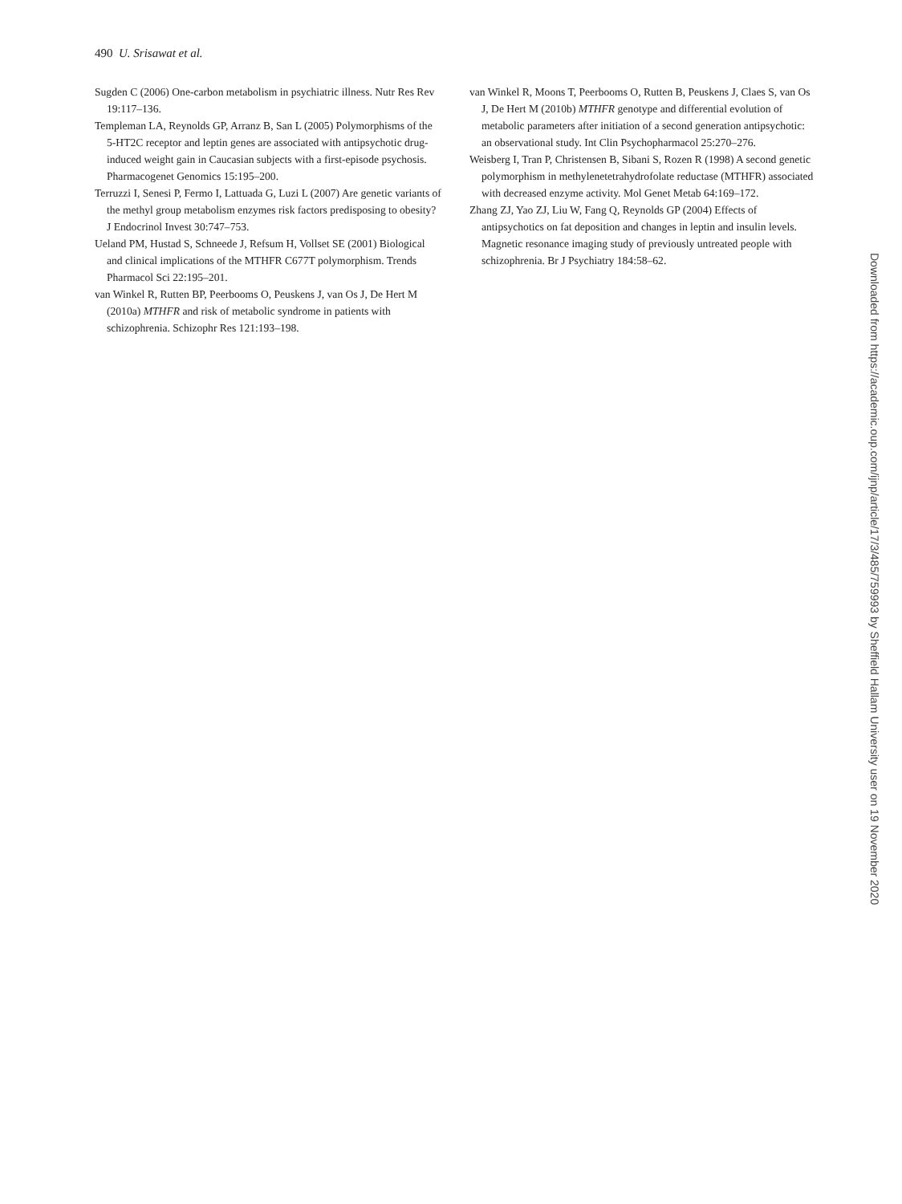490 U. Srisawat et al.
Sugden C (2006) One-carbon metabolism in psychiatric illness. Nutr Res Rev 19:117–136.
Templeman LA, Reynolds GP, Arranz B, San L (2005) Polymorphisms of the 5-HT2C receptor and leptin genes are associated with antipsychotic drug-induced weight gain in Caucasian subjects with a first-episode psychosis. Pharmacogenet Genomics 15:195–200.
Terruzzi I, Senesi P, Fermo I, Lattuada G, Luzi L (2007) Are genetic variants of the methyl group metabolism enzymes risk factors predisposing to obesity? J Endocrinol Invest 30:747–753.
Ueland PM, Hustad S, Schneede J, Refsum H, Vollset SE (2001) Biological and clinical implications of the MTHFR C677T polymorphism. Trends Pharmacol Sci 22:195–201.
van Winkel R, Rutten BP, Peerbooms O, Peuskens J, van Os J, De Hert M (2010a) MTHFR and risk of metabolic syndrome in patients with schizophrenia. Schizophr Res 121:193–198.
van Winkel R, Moons T, Peerbooms O, Rutten B, Peuskens J, Claes S, van Os J, De Hert M (2010b) MTHFR genotype and differential evolution of metabolic parameters after initiation of a second generation antipsychotic: an observational study. Int Clin Psychopharmacol 25:270–276.
Weisberg I, Tran P, Christensen B, Sibani S, Rozen R (1998) A second genetic polymorphism in methylenetetrahydrofolate reductase (MTHFR) associated with decreased enzyme activity. Mol Genet Metab 64:169–172.
Zhang ZJ, Yao ZJ, Liu W, Fang Q, Reynolds GP (2004) Effects of antipsychotics on fat deposition and changes in leptin and insulin levels. Magnetic resonance imaging study of previously untreated people with schizophrenia. Br J Psychiatry 184:58–62.
Downloaded from https://academic.oup.com/ijnp/article/17/3/485/759993 by Sheffield Hallam University user on 19 November 2020